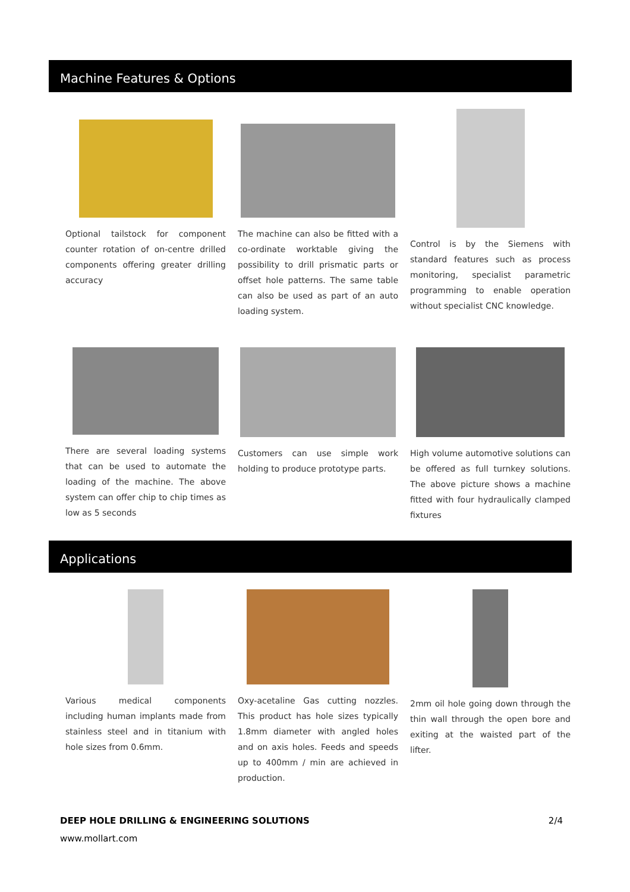Machine Features & Options
Optional tailstock for component counter rotation of on-centre drilled components offering greater drilling accuracy
The machine can also be fitted with a co-ordinate worktable giving the possibility to drill prismatic parts or offset hole patterns. The same table can also be used as part of an auto loading system.
Control is by the Siemens with standard features such as process monitoring, specialist parametric programming to enable operation without specialist CNC knowledge.
There are several loading systems that can be used to automate the loading of the machine. The above system can offer chip to chip times as low as 5 seconds
Customers can use simple work holding to produce prototype parts.
High volume automotive solutions can be offered as full turnkey solutions. The above picture shows a machine fitted with four hydraulically clamped fixtures
Applications
Various medical components including human implants made from stainless steel and in titanium with hole sizes from 0.6mm.
Oxy-acetaline Gas cutting nozzles. This product has hole sizes typically 1.8mm diameter with angled holes and on axis holes. Feeds and speeds up to 400mm / min are achieved in production.
2mm oil hole going down through the thin wall through the open bore and exiting at the waisted part of the lifter.
DEEP HOLE DRILLING & ENGINEERING SOLUTIONS 2/4
www.mollart.com